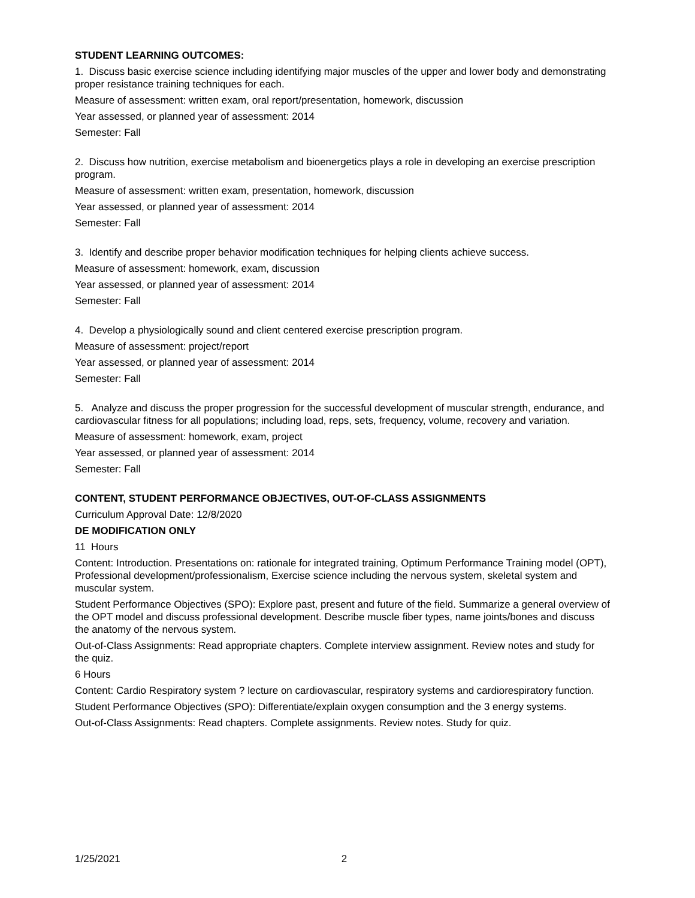STUDENT LEARNING OUTCOMES:
1. Discuss basic exercise science including identifying major muscles of the upper and lower body and demonstrating proper resistance training techniques for each.
Measure of assessment: written exam, oral report/presentation, homework, discussion
Year assessed, or planned year of assessment: 2014
Semester: Fall
2. Discuss how nutrition, exercise metabolism and bioenergetics plays a role in developing an exercise prescription program.
Measure of assessment: written exam, presentation, homework, discussion
Year assessed, or planned year of assessment: 2014
Semester: Fall
3. Identify and describe proper behavior modification techniques for helping clients achieve success.
Measure of assessment: homework, exam, discussion
Year assessed, or planned year of assessment: 2014
Semester: Fall
4. Develop a physiologically sound and client centered exercise prescription program.
Measure of assessment: project/report
Year assessed, or planned year of assessment: 2014
Semester: Fall
5. Analyze and discuss the proper progression for the successful development of muscular strength, endurance, and cardiovascular fitness for all populations; including load, reps, sets, frequency, volume, recovery and variation.
Measure of assessment: homework, exam, project
Year assessed, or planned year of assessment: 2014
Semester: Fall
CONTENT, STUDENT PERFORMANCE OBJECTIVES, OUT-OF-CLASS ASSIGNMENTS
Curriculum Approval Date: 12/8/2020
DE MODIFICATION ONLY
11 Hours
Content: Introduction. Presentations on: rationale for integrated training, Optimum Performance Training model (OPT), Professional development/professionalism, Exercise science including the nervous system, skeletal system and muscular system.
Student Performance Objectives (SPO): Explore past, present and future of the field. Summarize a general overview of the OPT model and discuss professional development. Describe muscle fiber types, name joints/bones and discuss the anatomy of the nervous system.
Out-of-Class Assignments: Read appropriate chapters. Complete interview assignment. Review notes and study for the quiz.
6 Hours
Content: Cardio Respiratory system ? lecture on cardiovascular, respiratory systems and cardiorespiratory function.
Student Performance Objectives (SPO): Differentiate/explain oxygen consumption and the 3 energy systems.
Out-of-Class Assignments: Read chapters. Complete assignments. Review notes. Study for quiz.
1/25/2021 2